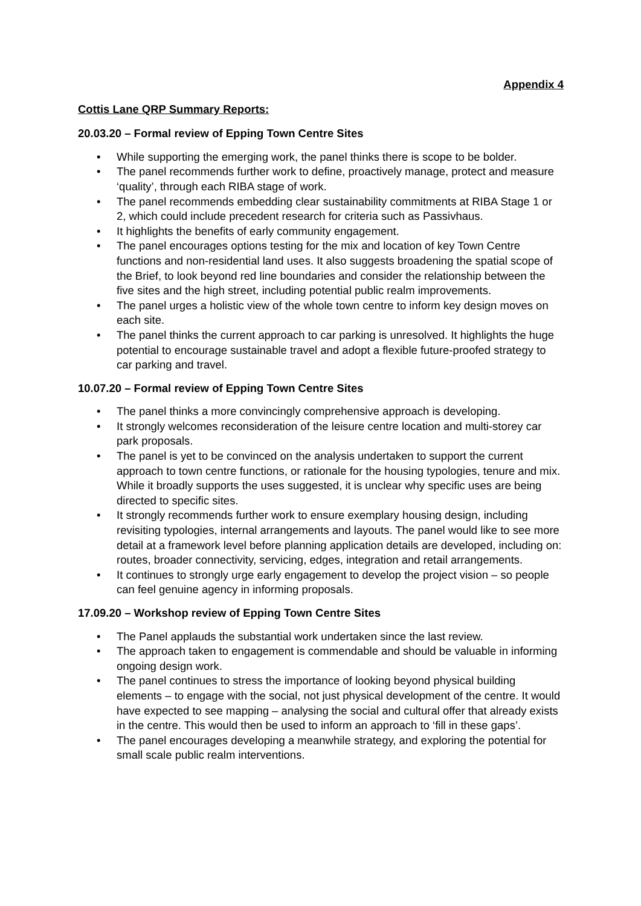Appendix 4
Cottis Lane QRP Summary Reports:
20.03.20 – Formal review of Epping Town Centre Sites
• While supporting the emerging work, the panel thinks there is scope to be bolder.
• The panel recommends further work to define, proactively manage, protect and measure ‘quality’, through each RIBA stage of work.
• The panel recommends embedding clear sustainability commitments at RIBA Stage 1 or 2, which could include precedent research for criteria such as Passivhaus.
• It highlights the benefits of early community engagement.
• The panel encourages options testing for the mix and location of key Town Centre functions and non-residential land uses. It also suggests broadening the spatial scope of the Brief, to look beyond red line boundaries and consider the relationship between the five sites and the high street, including potential public realm improvements.
• The panel urges a holistic view of the whole town centre to inform key design moves on each site.
• The panel thinks the current approach to car parking is unresolved. It highlights the huge potential to encourage sustainable travel and adopt a flexible future-proofed strategy to car parking and travel.
10.07.20 – Formal review of Epping Town Centre Sites
• The panel thinks a more convincingly comprehensive approach is developing.
• It strongly welcomes reconsideration of the leisure centre location and multi-storey car park proposals.
• The panel is yet to be convinced on the analysis undertaken to support the current approach to town centre functions, or rationale for the housing typologies, tenure and mix. While it broadly supports the uses suggested, it is unclear why specific uses are being directed to specific sites.
• It strongly recommends further work to ensure exemplary housing design, including revisiting typologies, internal arrangements and layouts. The panel would like to see more detail at a framework level before planning application details are developed, including on: routes, broader connectivity, servicing, edges, integration and retail arrangements.
• It continues to strongly urge early engagement to develop the project vision – so people can feel genuine agency in informing proposals.
17.09.20 – Workshop review of Epping Town Centre Sites
• The Panel applauds the substantial work undertaken since the last review.
• The approach taken to engagement is commendable and should be valuable in informing ongoing design work.
• The panel continues to stress the importance of looking beyond physical building elements – to engage with the social, not just physical development of the centre. It would have expected to see mapping – analysing the social and cultural offer that already exists in the centre. This would then be used to inform an approach to ‘fill in these gaps’.
• The panel encourages developing a meanwhile strategy, and exploring the potential for small scale public realm interventions.